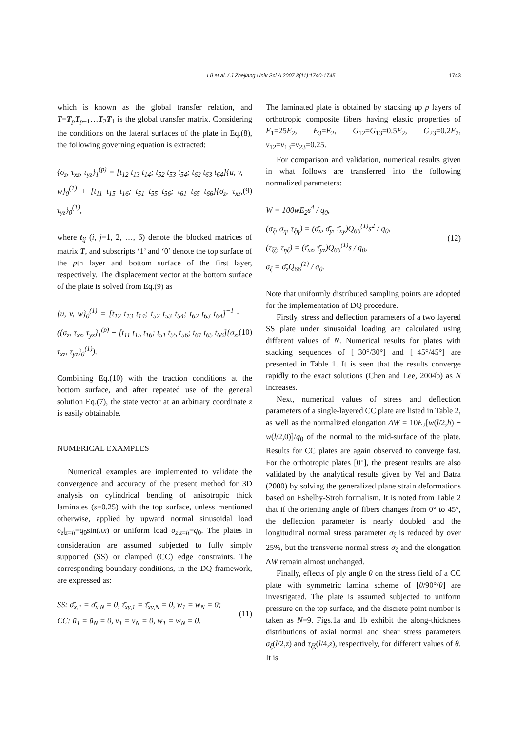Lü et al. / J Zhejiang Univ Sci A 2007 8(11):1740-1745 1743
which is known as the global transfer relation, and T=T<sub>p</sub>T<sub>p−1</sub>…T<sub>2</sub>T<sub>1</sub> is the global transfer matrix. Considering the conditions on the lateral surfaces of the plate in Eq.(8), the following governing equation is extracted:
{σ<sub>z</sub>, τ<sub>xz</sub>, τ<sub>yz</sub>}<sub>1</sub><sup>(p)</sup> = [t<sub>12</sub> t<sub>13</sub> t<sub>14</sub>; t<sub>52</sub> t<sub>53</sub> t<sub>54</sub>; t<sub>62</sub> t<sub>63</sub> t<sub>64</sub>]{u, v, w}<sub>0</sub><sup>(1)</sup> + [t<sub>11</sub> t<sub>15</sub> t<sub>16</sub>; t<sub>51</sub> t<sub>55</sub> t<sub>56</sub>; t<sub>61</sub> t<sub>65</sub> t<sub>66</sub>]{σ<sub>z</sub>, τ<sub>xz</sub>, τ<sub>yz</sub>}<sub>0</sub><sup>(1)</sup>,
(9)
where t<sub>ij</sub> (i, j=1, 2, …, 6) denote the blocked matrices of matrix T, and subscripts ‘1’ and ‘0’ denote the top surface of the pth layer and bottom surface of the first layer, respectively. The displacement vector at the bottom surface of the plate is solved from Eq.(9) as
{u, v, w}<sub>0</sub><sup>(1)</sup> = [t<sub>12</sub> t<sub>13</sub> t<sub>14</sub>; t<sub>52</sub> t<sub>53</sub> t<sub>54</sub>; t<sub>62</sub> t<sub>63</sub> t<sub>64</sub>]<sup>−1</sup> · ({σ<sub>z</sub>, τ<sub>xz</sub>, τ<sub>yz</sub>}<sub>1</sub><sup>(p)</sup> − [t<sub>11</sub> t<sub>15</sub> t<sub>16</sub>; t<sub>51</sub> t<sub>55</sub> t<sub>56</sub>; t<sub>61</sub> t<sub>65</sub> t<sub>66</sub>]{σ<sub>z</sub>, τ<sub>xz</sub>, τ<sub>yz</sub>}<sub>0</sub><sup>(1)</sup>).
(10)
Combining Eq.(10) with the traction conditions at the bottom surface, and after repeated use of the general solution Eq.(7), the state vector at an arbitrary coordinate z is easily obtainable.
NUMERICAL EXAMPLES
Numerical examples are implemented to validate the convergence and accuracy of the present method for 3D analysis on cylindrical bending of anisotropic thick laminates (s=0.25) with the top surface, unless mentioned otherwise, applied by upward normal sinusoidal load σ<sub>z</sub>|<sub>z=h</sub>=q<sub>0</sub>sin(πx) or uniform load σ<sub>z</sub>|<sub>z=h</sub>=q<sub>0</sub>. The plates in consideration are assumed subjected to fully simply supported (SS) or clamped (CC) edge constraints. The corresponding boundary conditions, in the DQ framework, are expressed as:
SS: σ̄<sub>x,1</sub> = σ̄<sub>x,N</sub> = 0, τ̄<sub>xy,1</sub> = τ̄<sub>xy,N</sub> = 0, w̄<sub>1</sub> = w̄<sub>N</sub> = 0;
CC: ū<sub>1</sub> = ū<sub>N</sub> = 0, v̄<sub>1</sub> = v̄<sub>N</sub> = 0, w̄<sub>1</sub> = w̄<sub>N</sub> = 0.
(11)
The laminated plate is obtained by stacking up p layers of orthotropic composite fibers having elastic properties of E<sub>1</sub>=25E<sub>2</sub>, E<sub>3</sub>=E<sub>2</sub>, G<sub>12</sub>=G<sub>13</sub>=0.5E<sub>2</sub>, G<sub>23</sub>=0.2E<sub>2</sub>, ν<sub>12</sub>=ν<sub>13</sub>=ν<sub>23</sub>=0.25.
For comparison and validation, numerical results given in what follows are transferred into the following normalized parameters:
W = 100w̄E<sub>2</sub>s<sup>4</sup> / q<sub>0</sub>,
(σ<sub>ξ</sub>, σ<sub>η</sub>, τ<sub>ξη</sub>) = (σ̄<sub>x</sub>, σ̄<sub>y</sub>, τ̄<sub>xy</sub>)Q<sub>66</sub><sup>(1)</sup>s<sup>2</sup> / q<sub>0</sub>,
(τ<sub>ξζ</sub>, τ<sub>ηζ</sub>) = (τ̄<sub>xz</sub>, τ̄<sub>yz</sub>)Q<sub>66</sub><sup>(1)</sup>s / q<sub>0</sub>,
σ<sub>ζ</sub> = σ̄<sub>z</sub>Q<sub>66</sub><sup>(1)</sup> / q<sub>0</sub>.
(12)
Note that uniformly distributed sampling points are adopted for the implementation of DQ procedure.
Firstly, stress and deflection parameters of a two layered SS plate under sinusoidal loading are calculated using different values of N. Numerical results for plates with stacking sequences of [−30°/30°] and [−45°/45°] are presented in Table 1. It is seen that the results converge rapidly to the exact solutions (Chen and Lee, 2004b) as N increases.
Next, numerical values of stress and deflection parameters of a single-layered CC plate are listed in Table 2, as well as the normalized elongation ΔW = 10E<sub>2</sub>[w̄(l/2,h) − w̄(l/2,0)]/q<sub>0</sub> of the normal to the mid-surface of the plate. Results for CC plates are again observed to converge fast. For the orthotropic plates [0°], the present results are also validated by the analytical results given by Vel and Batra (2000) by solving the generalized plane strain deformations based on Eshelby-Stroh formalism. It is noted from Table 2 that if the orienting angle of fibers changes from 0° to 45°, the deflection parameter is nearly doubled and the longitudinal normal stress parameter σ<sub>ξ</sub> is reduced by over 25%, but the transverse normal stress σ<sub>ζ</sub> and the elongation ΔW remain almost unchanged.
Finally, effects of ply angle θ on the stress field of a CC plate with symmetric lamina scheme of [θ/90°/θ] are investigated. The plate is assumed subjected to uniform pressure on the top surface, and the discrete point number is taken as N=9. Figs.1a and 1b exhibit the along-thickness distributions of axial normal and shear stress parameters σ<sub>ξ</sub>(l/2,z) and τ<sub>ξζ</sub>(l/4,z), respectively, for different values of θ. It is